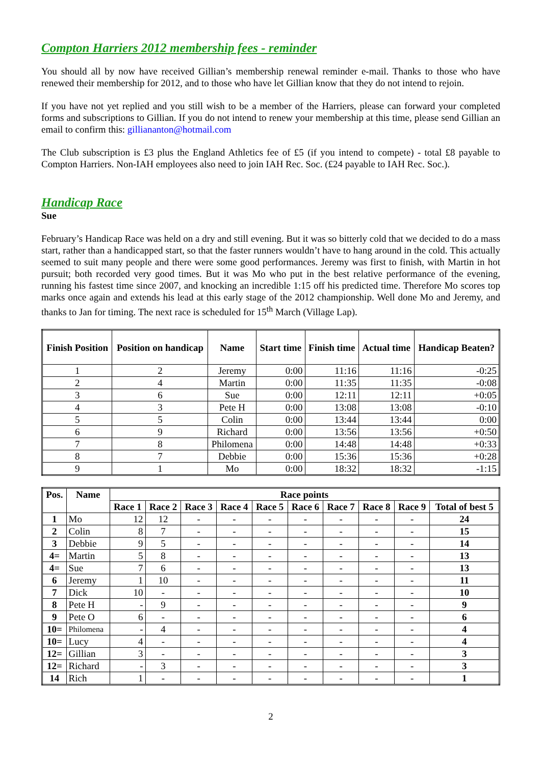Compton Harriers 2012 membership fees - reminder
You should all by now have received Gillian’s membership renewal reminder e-mail. Thanks to those who have renewed their membership for 2012, and to those who have let Gillian know that they do not intend to rejoin.
If you have not yet replied and you still wish to be a member of the Harriers, please can forward your completed forms and subscriptions to Gillian. If you do not intend to renew your membership at this time, please send Gillian an email to confirm this: gilliananton@hotmail.com
The Club subscription is £3 plus the England Athletics fee of £5 (if you intend to compete) - total £8 payable to Compton Harriers. Non-IAH employees also need to join IAH Rec. Soc. (£24 payable to IAH Rec. Soc.).
Handicap Race
Sue
February’s Handicap Race was held on a dry and still evening. But it was so bitterly cold that we decided to do a mass start, rather than a handicapped start, so that the faster runners wouldn’t have to hang around in the cold. This actually seemed to suit many people and there were some good performances. Jeremy was first to finish, with Martin in hot pursuit; both recorded very good times. But it was Mo who put in the best relative performance of the evening, running his fastest time since 2007, and knocking an incredible 1:15 off his predicted time. Therefore Mo scores top marks once again and extends his lead at this early stage of the 2012 championship. Well done Mo and Jeremy, and thanks to Jan for timing. The next race is scheduled for 15<sup>th</sup> March (Village Lap).
| Finish Position | Position on handicap | Name | Start time | Finish time | Actual time | Handicap Beaten? |
| --- | --- | --- | --- | --- | --- | --- |
| 1 | 2 | Jeremy | 0:00 | 11:16 | 11:16 | -0:25 |
| 2 | 4 | Martin | 0:00 | 11:35 | 11:35 | -0:08 |
| 3 | 6 | Sue | 0:00 | 12:11 | 12:11 | +0:05 |
| 4 | 3 | Pete H | 0:00 | 13:08 | 13:08 | -0:10 |
| 5 | 5 | Colin | 0:00 | 13:44 | 13:44 | 0:00 |
| 6 | 9 | Richard | 0:00 | 13:56 | 13:56 | +0:50 |
| 7 | 8 | Philomena | 0:00 | 14:48 | 14:48 | +0:33 |
| 8 | 7 | Debbie | 0:00 | 15:36 | 15:36 | +0:28 |
| 9 | 1 | Mo | 0:00 | 18:32 | 18:32 | -1:15 |
| Pos. | Name | Race points | | | | | | | | | |
| --- | --- | --- | --- | --- | --- | --- | --- | --- | --- | --- | --- |
| | | Race 1 | Race 2 | Race 3 | Race 4 | Race 5 | Race 6 | Race 7 | Race 8 | Race 9 | Total of best 5 |
| 1 | Mo | 12 | 12 | - | - | - | - | - | - | - | 24 |
| 2 | Colin | 8 | 7 | - | - | - | - | - | - | - | 15 |
| 3 | Debbie | 9 | 5 | - | - | - | - | - | - | - | 14 |
| 4= | Martin | 5 | 8 | - | - | - | - | - | - | - | 13 |
| 4= | Sue | 7 | 6 | - | - | - | - | - | - | - | 13 |
| 6 | Jeremy | 1 | 10 | - | - | - | - | - | - | - | 11 |
| 7 | Dick | 10 | - | - | - | - | - | - | - | - | 10 |
| 8 | Pete H | - | 9 | - | - | - | - | - | - | - | 9 |
| 9 | Pete O | 6 | - | - | - | - | - | - | - | - | 6 |
| 10= | Philomena | - | 4 | - | - | - | - | - | - | - | 4 |
| 10= | Lucy | 4 | - | - | - | - | - | - | - | - | 4 |
| 12= | Gillian | 3 | - | - | - | - | - | - | - | - | 3 |
| 12= | Richard | - | 3 | - | - | - | - | - | - | - | 3 |
| 14 | Rich | 1 | - | - | - | - | - | - | - | - | 1 |
2